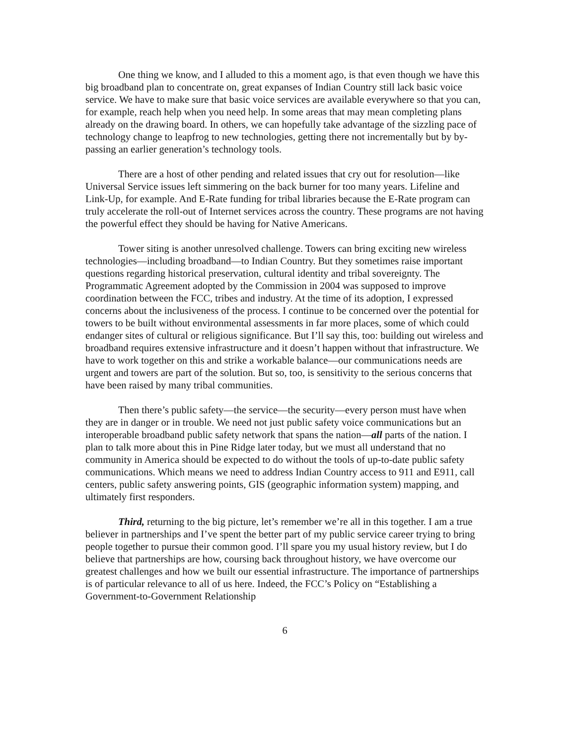One thing we know, and I alluded to this a moment ago, is that even though we have this big broadband plan to concentrate on, great expanses of Indian Country still lack basic voice service. We have to make sure that basic voice services are available everywhere so that you can, for example, reach help when you need help. In some areas that may mean completing plans already on the drawing board. In others, we can hopefully take advantage of the sizzling pace of technology change to leapfrog to new technologies, getting there not incrementally but by by-passing an earlier generation’s technology tools.
There are a host of other pending and related issues that cry out for resolution—like Universal Service issues left simmering on the back burner for too many years. Lifeline and Link-Up, for example. And E-Rate funding for tribal libraries because the E-Rate program can truly accelerate the roll-out of Internet services across the country. These programs are not having the powerful effect they should be having for Native Americans.
Tower siting is another unresolved challenge. Towers can bring exciting new wireless technologies—including broadband—to Indian Country. But they sometimes raise important questions regarding historical preservation, cultural identity and tribal sovereignty. The Programmatic Agreement adopted by the Commission in 2004 was supposed to improve coordination between the FCC, tribes and industry. At the time of its adoption, I expressed concerns about the inclusiveness of the process. I continue to be concerned over the potential for towers to be built without environmental assessments in far more places, some of which could endanger sites of cultural or religious significance. But I’ll say this, too: building out wireless and broadband requires extensive infrastructure and it doesn’t happen without that infrastructure. We have to work together on this and strike a workable balance—our communications needs are urgent and towers are part of the solution. But so, too, is sensitivity to the serious concerns that have been raised by many tribal communities.
Then there’s public safety—the service—the security—every person must have when they are in danger or in trouble. We need not just public safety voice communications but an interoperable broadband public safety network that spans the nation—all parts of the nation. I plan to talk more about this in Pine Ridge later today, but we must all understand that no community in America should be expected to do without the tools of up-to-date public safety communications. Which means we need to address Indian Country access to 911 and E911, call centers, public safety answering points, GIS (geographic information system) mapping, and ultimately first responders.
Third, returning to the big picture, let’s remember we’re all in this together. I am a true believer in partnerships and I’ve spent the better part of my public service career trying to bring people together to pursue their common good. I’ll spare you my usual history review, but I do believe that partnerships are how, coursing back throughout history, we have overcome our greatest challenges and how we built our essential infrastructure. The importance of partnerships is of particular relevance to all of us here. Indeed, the FCC’s Policy on “Establishing a Government-to-Government Relationship
6